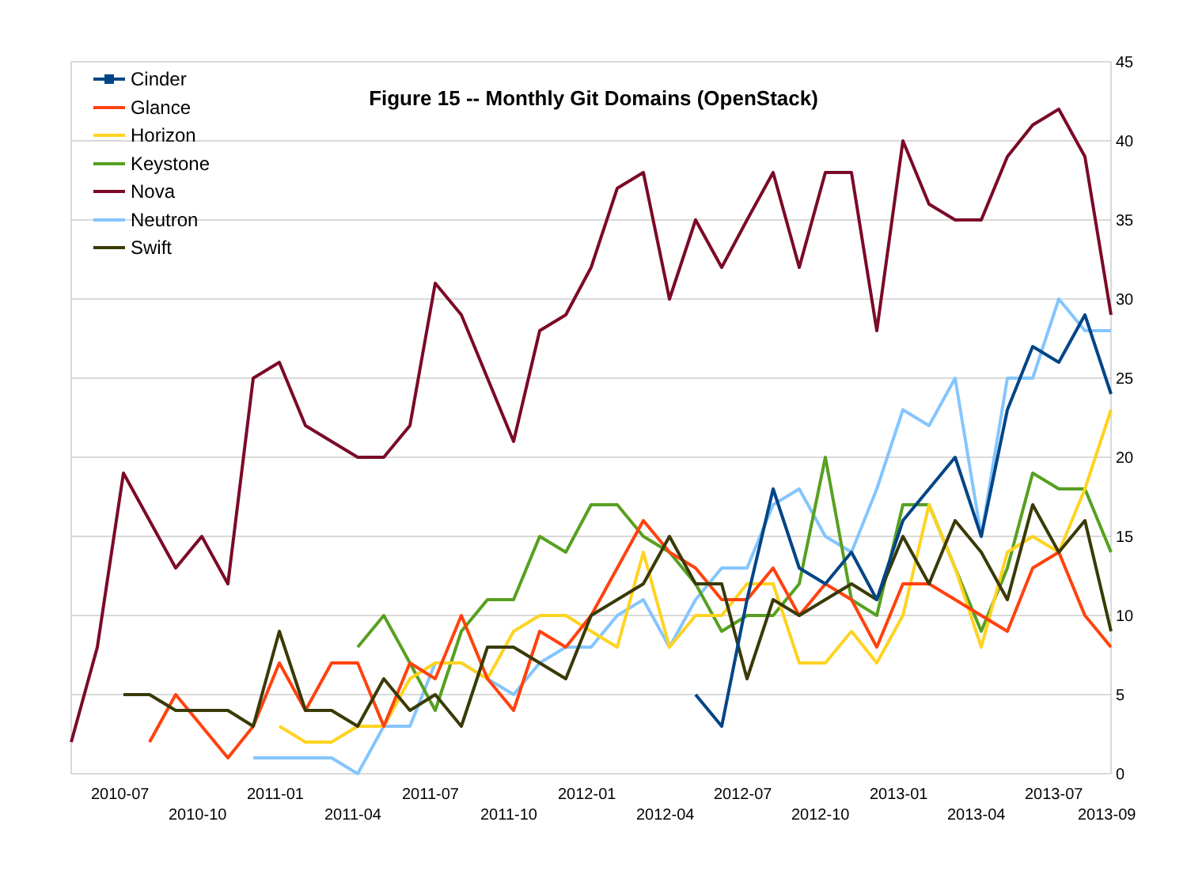45
40
35
30
25
20
15
10
5
0
2010-07
2010-10
2011-01
2011-04
2011-07
2011-10
2012-01
2012-04
2012-07
2012-10
2013-01
2013-04
2013-07
2013-09
Figure 15 -- Monthly Git Domains (OpenStack)
Cinder
Glance
Horizon
Keystone
Nova
Neutron
Swift